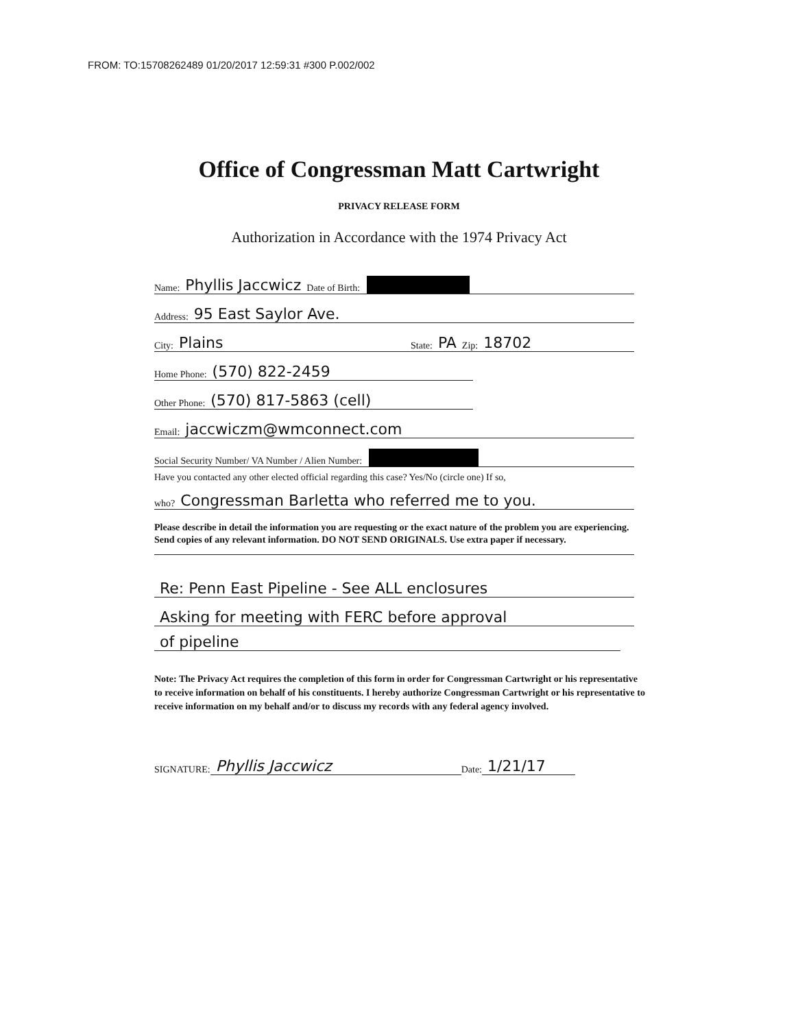FROM: TO:15708262489 01/20/2017 12:59:31 #300 P.002/002
Office of Congressman Matt Cartwright
PRIVACY RELEASE FORM
Authorization in Accordance with the 1974 Privacy Act
Name: Phyllis Jaccwicz Date of Birth:
Address: 95 East Saylor Ave.
City: Plains State: PA Zip: 18702
Home Phone: (570) 822-2459
Other Phone: (570) 817-5863 (cell)
Email: jaccwiczm@wmconnect.com
Social Security Number/ VA Number / Alien Number:
Have you contacted any other elected official regarding this case? Yes/No (circle one) If so,
who? Congressman Barletta who referred me to you.
Please describe in detail the information you are requesting or the exact nature of the problem you are experiencing. Send copies of any relevant information. DO NOT SEND ORIGINALS. Use extra paper if necessary.
Re: Penn East Pipeline - See ALL enclosures
Asking for meeting with FERC before approval
of pipeline
Note: The Privacy Act requires the completion of this form in order for Congressman Cartwright or his representative to receive information on behalf of his constituents. I hereby authorize Congressman Cartwright or his representative to receive information on my behalf and/or to discuss my records with any federal agency involved.
SIGNATURE: Phyllis Jaccwicz Date: 1/21/17